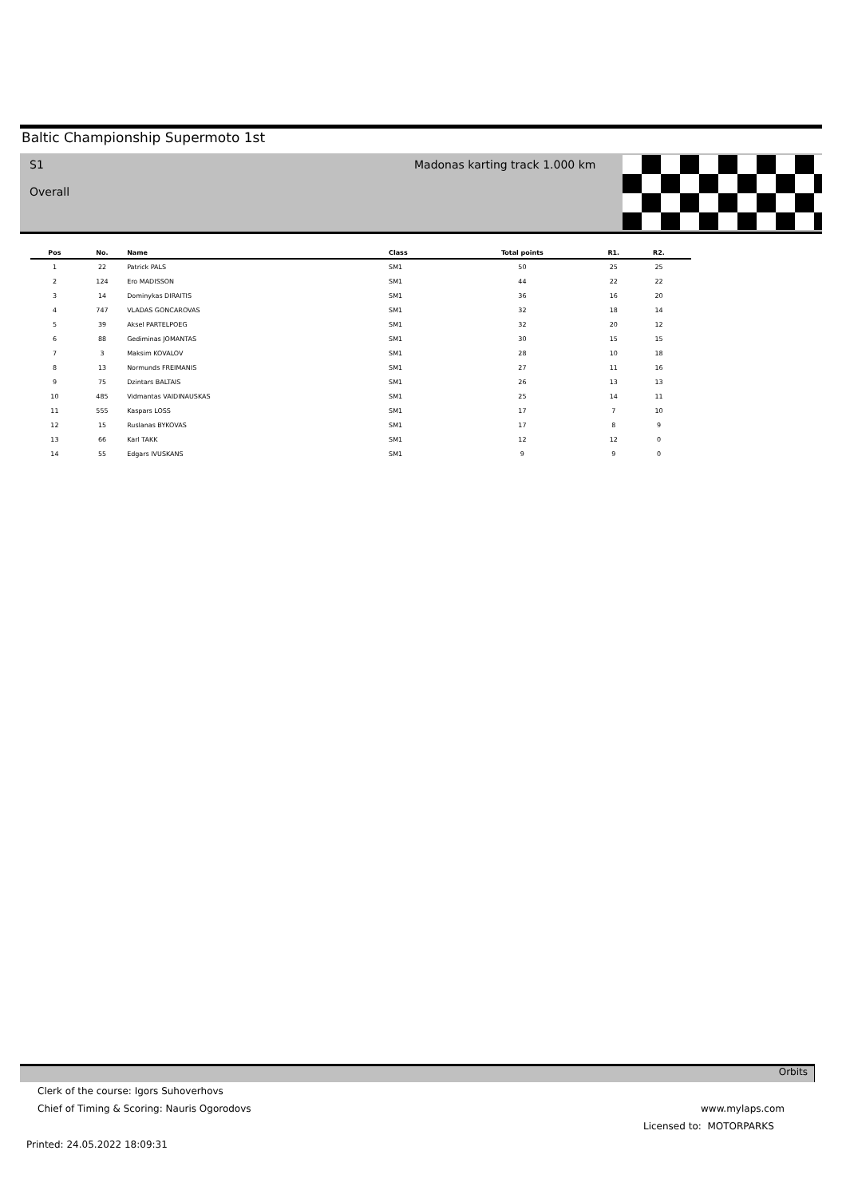Baltic Championship Supermoto 1st
S1 Madonas karting track 1.000 km
Overall
| Pos | No. | Name | Class | Total points | R1. | R2. | |
| --- | --- | --- | --- | --- | --- | --- | --- |
| 1 | 22 | Patrick PALS | SM1 | 50 | 25 | 25 | |
| 2 | 124 | Ero MADISSON | SM1 | 44 | 22 | 22 | |
| 3 | 14 | Dominykas DIRAITIS | SM1 | 36 | 16 | 20 | |
| 4 | 747 | VLADAS GONCAROVAS | SM1 | 32 | 18 | 14 | |
| 5 | 39 | Aksel PARTELPOEG | SM1 | 32 | 20 | 12 | |
| 6 | 88 | Gediminas JOMANTAS | SM1 | 30 | 15 | 15 | |
| 7 | 3 | Maksim KOVALOV | SM1 | 28 | 10 | 18 | |
| 8 | 13 | Normunds FREIMANIS | SM1 | 27 | 11 | 16 | |
| 9 | 75 | Dzintars BALTAIS | SM1 | 26 | 13 | 13 | |
| 10 | 485 | Vidmantas VAIDINAUSKAS | SM1 | 25 | 14 | 11 | |
| 11 | 555 | Kaspars LOSS | SM1 | 17 | 7 | 10 | |
| 12 | 15 | Ruslanas BYKOVAS | SM1 | 17 | 8 | 9 | |
| 13 | 66 | Karl TAKK | SM1 | 12 | 12 | 0 | |
| 14 | 55 | Edgars IVUSKANS | SM1 | 9 | 9 | 0 | |
Orbits
Clerk of the course: Igors Suhoverhovs
Chief of Timing & Scoring: Nauris Ogorodovs
www.mylaps.com
Licensed to: MOTORPARKS
Printed: 24.05.2022 18:09:31